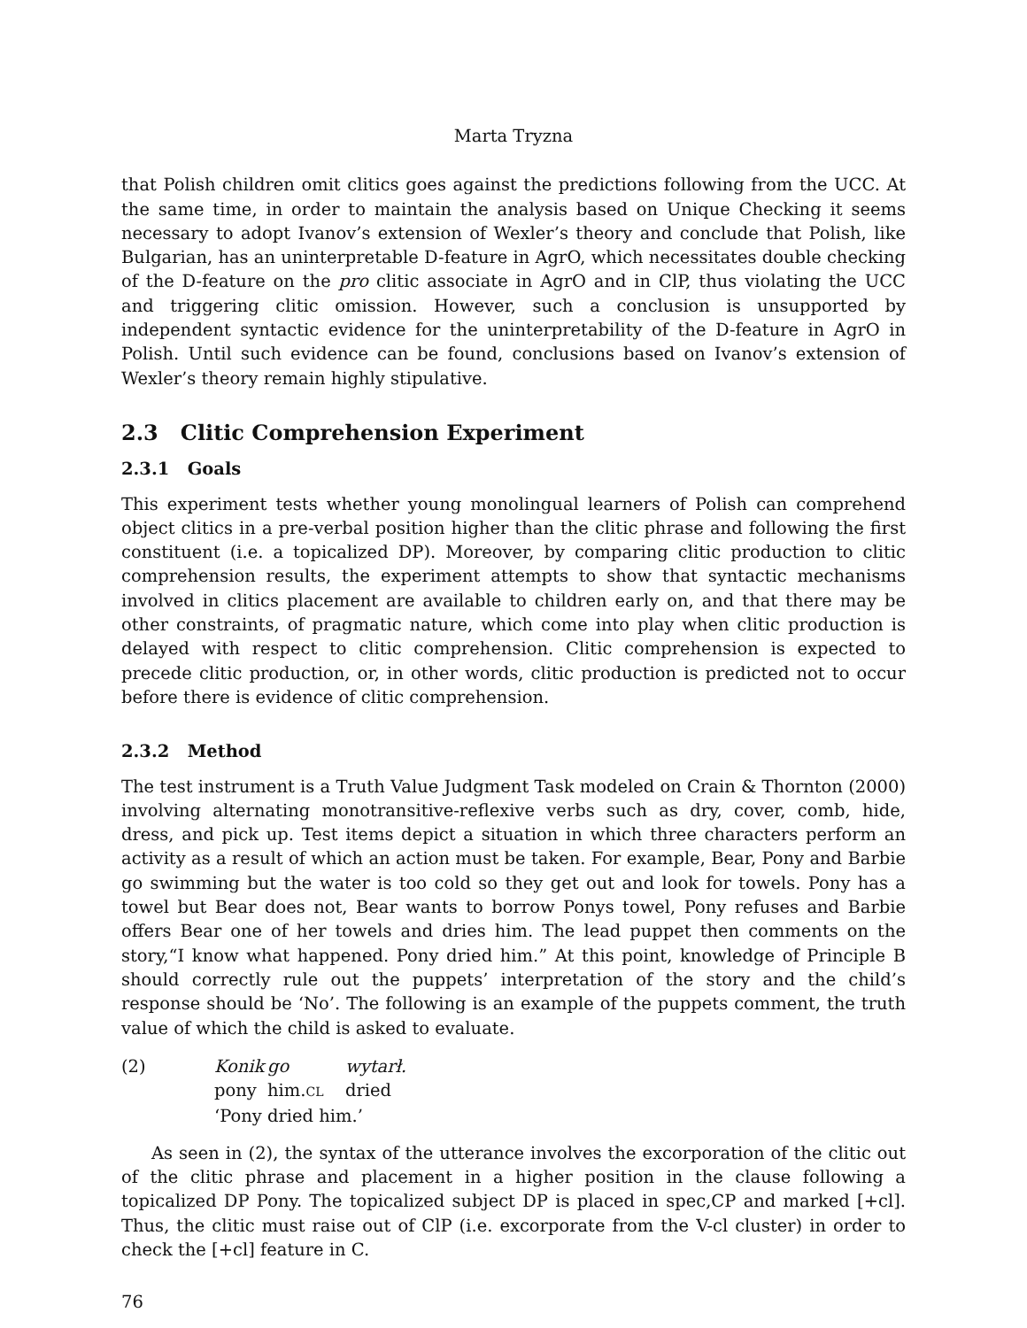Marta Tryzna
that Polish children omit clitics goes against the predictions following from the UCC. At the same time, in order to maintain the analysis based on Unique Checking it seems necessary to adopt Ivanov’s extension of Wexler’s theory and conclude that Polish, like Bulgarian, has an uninterpretable D-feature in AgrO, which necessitates double checking of the D-feature on the pro clitic associate in AgrO and in ClP, thus violating the UCC and triggering clitic omission. However, such a conclusion is unsupported by independent syntactic evidence for the uninterpretability of the D-feature in AgrO in Polish. Until such evidence can be found, conclusions based on Ivanov’s extension of Wexler’s theory remain highly stipulative.
2.3 Clitic Comprehension Experiment
2.3.1 Goals
This experiment tests whether young monolingual learners of Polish can comprehend object clitics in a pre-verbal position higher than the clitic phrase and following the first constituent (i.e. a topicalized DP). Moreover, by comparing clitic production to clitic comprehension results, the experiment attempts to show that syntactic mechanisms involved in clitics placement are available to children early on, and that there may be other constraints, of pragmatic nature, which come into play when clitic production is delayed with respect to clitic comprehension. Clitic comprehension is expected to precede clitic production, or, in other words, clitic production is predicted not to occur before there is evidence of clitic comprehension.
2.3.2 Method
The test instrument is a Truth Value Judgment Task modeled on Crain & Thornton (2000) involving alternating monotransitive-reflexive verbs such as dry, cover, comb, hide, dress, and pick up. Test items depict a situation in which three characters perform an activity as a result of which an action must be taken. For example, Bear, Pony and Barbie go swimming but the water is too cold so they get out and look for towels. Pony has a towel but Bear does not, Bear wants to borrow Ponys towel, Pony refuses and Barbie offers Bear one of her towels and dries him. The lead puppet then comments on the story,“I know what happened. Pony dried him.” At this point, knowledge of Principle B should correctly rule out the puppets’ interpretation of the story and the child’s response should be ‘No’. The following is an example of the puppets comment, the truth value of which the child is asked to evaluate.
(2)
Konik
go
wytarł.
pony
him.CL
dried
‘Pony dried him.’
As seen in (2), the syntax of the utterance involves the excorporation of the clitic out of the clitic phrase and placement in a higher position in the clause following a topicalized DP Pony. The topicalized subject DP is placed in spec,CP and marked [+cl]. Thus, the clitic must raise out of ClP (i.e. excorporate from the V-cl cluster) in order to check the [+cl] feature in C.
76